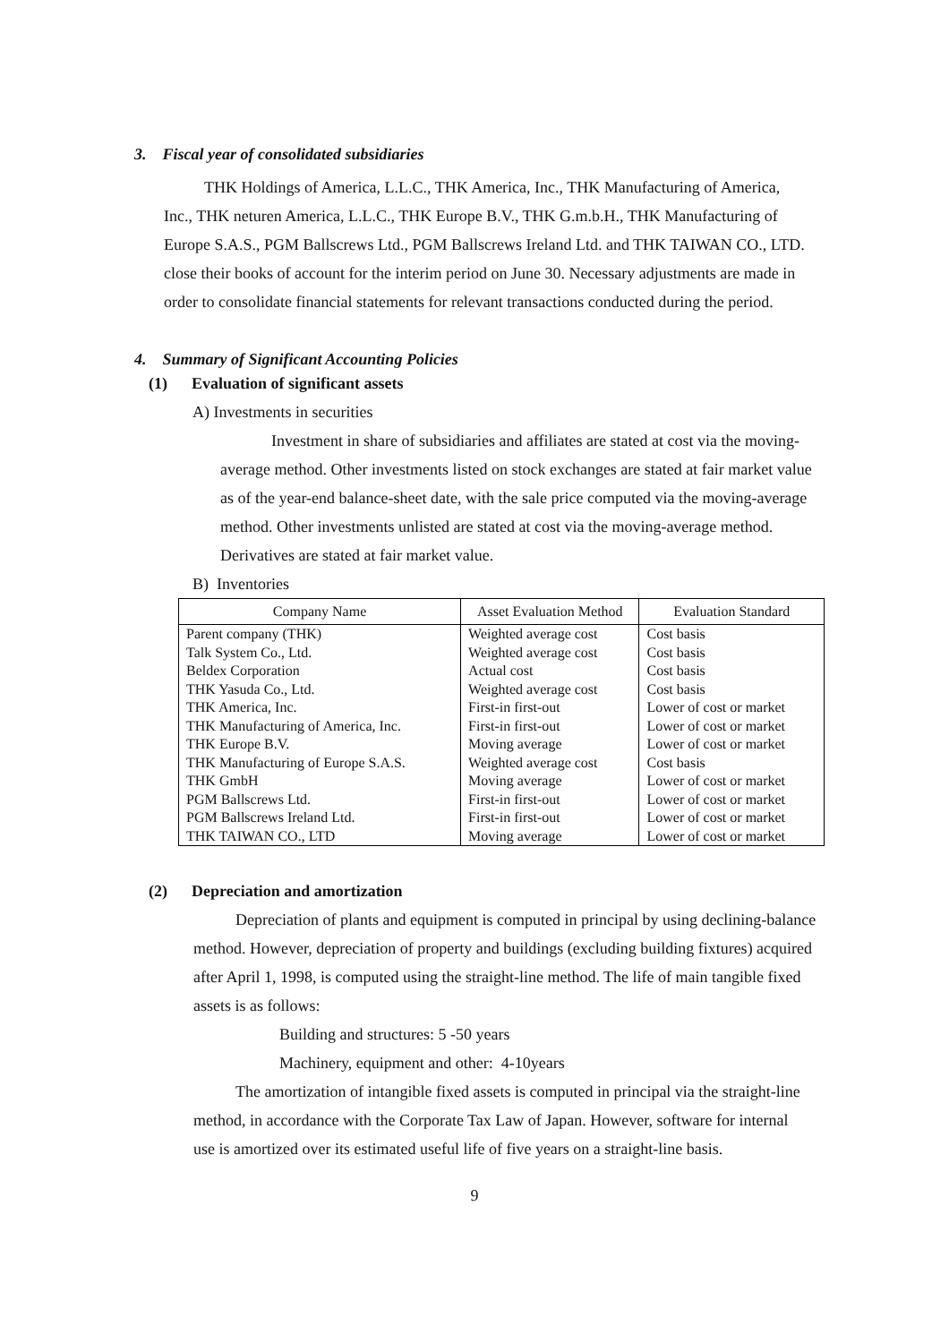3. Fiscal year of consolidated subsidiaries
THK Holdings of America, L.L.C., THK America, Inc., THK Manufacturing of America, Inc., THK neturen America, L.L.C., THK Europe B.V., THK G.m.b.H., THK Manufacturing of Europe S.A.S., PGM Ballscrews Ltd., PGM Ballscrews Ireland Ltd. and THK TAIWAN CO., LTD. close their books of account for the interim period on June 30. Necessary adjustments are made in order to consolidate financial statements for relevant transactions conducted during the period.
4. Summary of Significant Accounting Policies
(1) Evaluation of significant assets
A) Investments in securities
Investment in share of subsidiaries and affiliates are stated at cost via the moving-average method. Other investments listed on stock exchanges are stated at fair market value as of the year-end balance-sheet date, with the sale price computed via the moving-average method. Other investments unlisted are stated at cost via the moving-average method. Derivatives are stated at fair market value.
B) Inventories
| Company Name | Asset Evaluation Method | Evaluation Standard |
| --- | --- | --- |
| Parent company (THK) | Weighted average cost | Cost basis |
| Talk System Co., Ltd. | Weighted average cost | Cost basis |
| Beldex Corporation | Actual cost | Cost basis |
| THK Yasuda Co., Ltd. | Weighted average cost | Cost basis |
| THK America, Inc. | First-in first-out | Lower of cost or market |
| THK Manufacturing of America, Inc. | First-in first-out | Lower of cost or market |
| THK Europe B.V. | Moving average | Lower of cost or market |
| THK Manufacturing of Europe S.A.S. | Weighted average cost | Cost basis |
| THK GmbH | Moving average | Lower of cost or market |
| PGM Ballscrews Ltd. | First-in first-out | Lower of cost or market |
| PGM Ballscrews Ireland Ltd. | First-in first-out | Lower of cost or market |
| THK TAIWAN CO., LTD | Moving average | Lower of cost or market |
(2) Depreciation and amortization
Depreciation of plants and equipment is computed in principal by using declining-balance method. However, depreciation of property and buildings (excluding building fixtures) acquired after April 1, 1998, is computed using the straight-line method. The life of main tangible fixed assets is as follows:
Building and structures: 5 -50 years
Machinery, equipment and other: 4-10years
The amortization of intangible fixed assets is computed in principal via the straight-line method, in accordance with the Corporate Tax Law of Japan. However, software for internal use is amortized over its estimated useful life of five years on a straight-line basis.
9